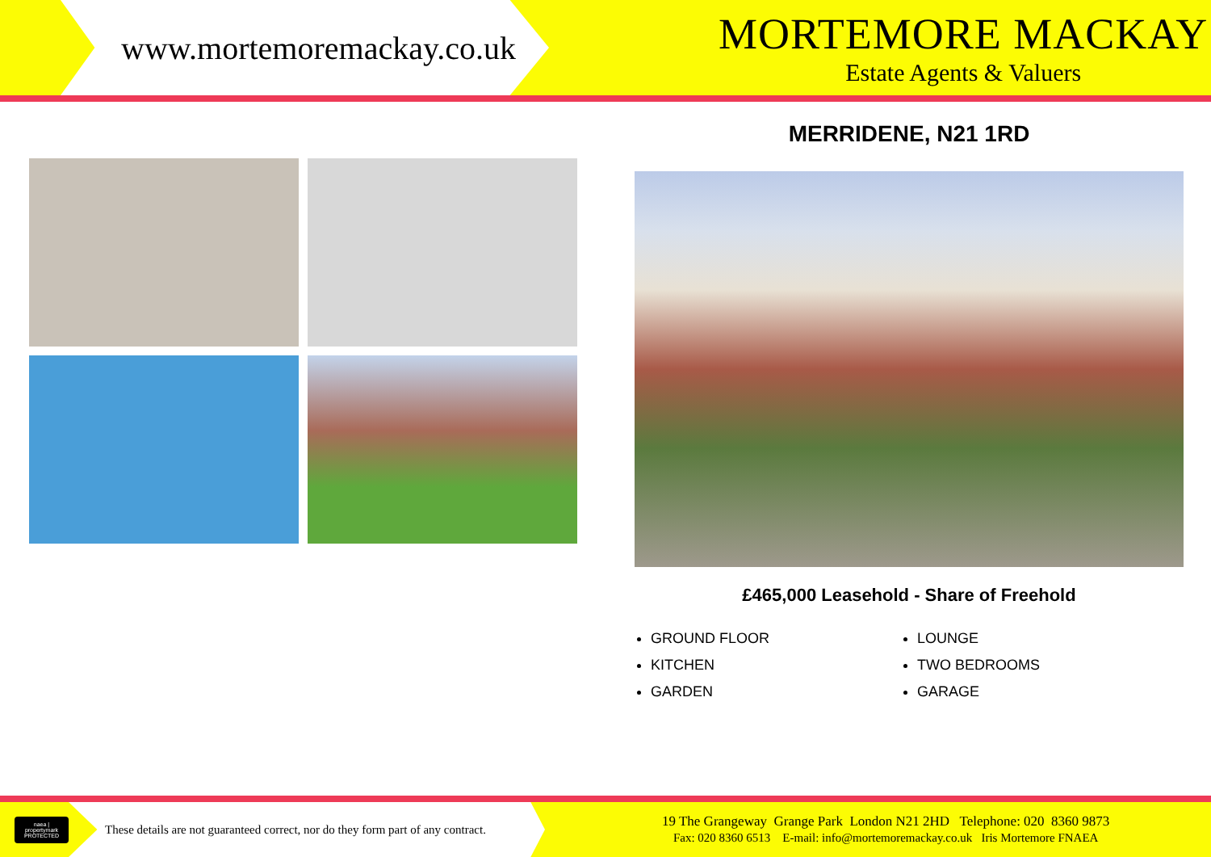www.mortemoremackay.co.uk
MORTEMORE MACKAY
Estate Agents & Valuers
MERRIDENE, N21 1RD
£465,000 Leasehold - Share of Freehold
GROUND FLOOR
LOUNGE
KITCHEN
TWO BEDROOMS
GARDEN
GARAGE
naea | propertymark
PROTECTED
These details are not guaranteed correct, nor do they form part of any contract.
19 The Grangeway Grange Park London N21 2HD Telephone: 020 8360 9873
Fax: 020 8360 6513 E-mail: info@mortemoremackay.co.uk Iris Mortemore FNAEA